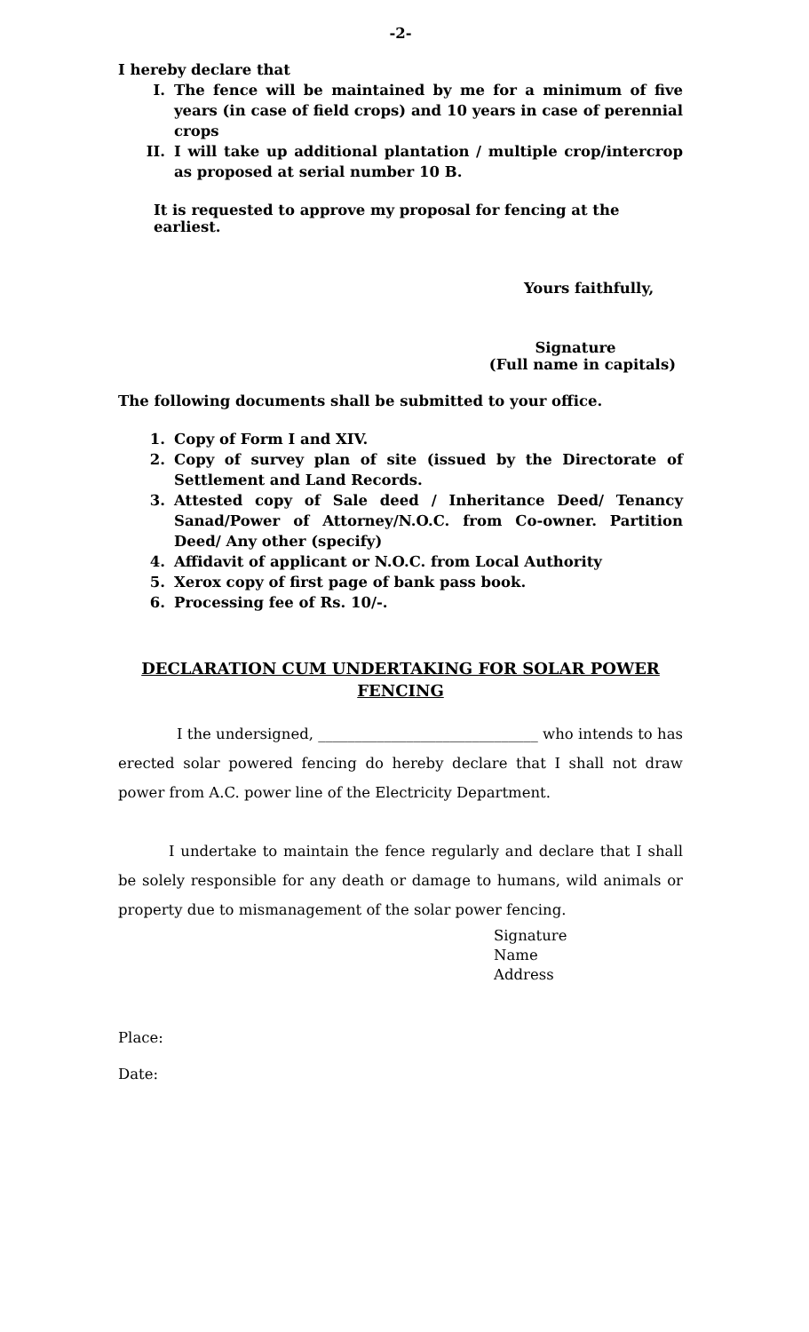-2-
I hereby declare that
I. The fence will be maintained by me for a minimum of five years (in case of field crops) and 10 years in case of perennial crops
II. I will take up additional plantation / multiple crop/intercrop as proposed at serial number 10 B.
It is requested to approve my proposal for fencing at the earliest.
Yours faithfully,
Signature
(Full name in capitals)
The following documents shall be submitted to your office.
1. Copy of Form I and XIV.
2. Copy of survey plan of site (issued by the Directorate of Settlement and Land Records.
3. Attested copy of Sale deed / Inheritance Deed/ Tenancy Sanad/Power of Attorney/N.O.C. from Co-owner. Partition Deed/ Any other (specify)
4. Affidavit of applicant or N.O.C. from Local Authority
5. Xerox copy of first page of bank pass book.
6. Processing fee of Rs. 10/-.
DECLARATION CUM UNDERTAKING FOR SOLAR POWER FENCING
I the undersigned, ______________________________ who intends to has erected solar powered fencing do hereby declare that I shall not draw power from A.C. power line of the Electricity Department.
I undertake to maintain the fence regularly and declare that I shall be solely responsible for any death or damage to humans, wild animals or property due to mismanagement of the solar power fencing.
Signature
Name
Address
Place:
Date: